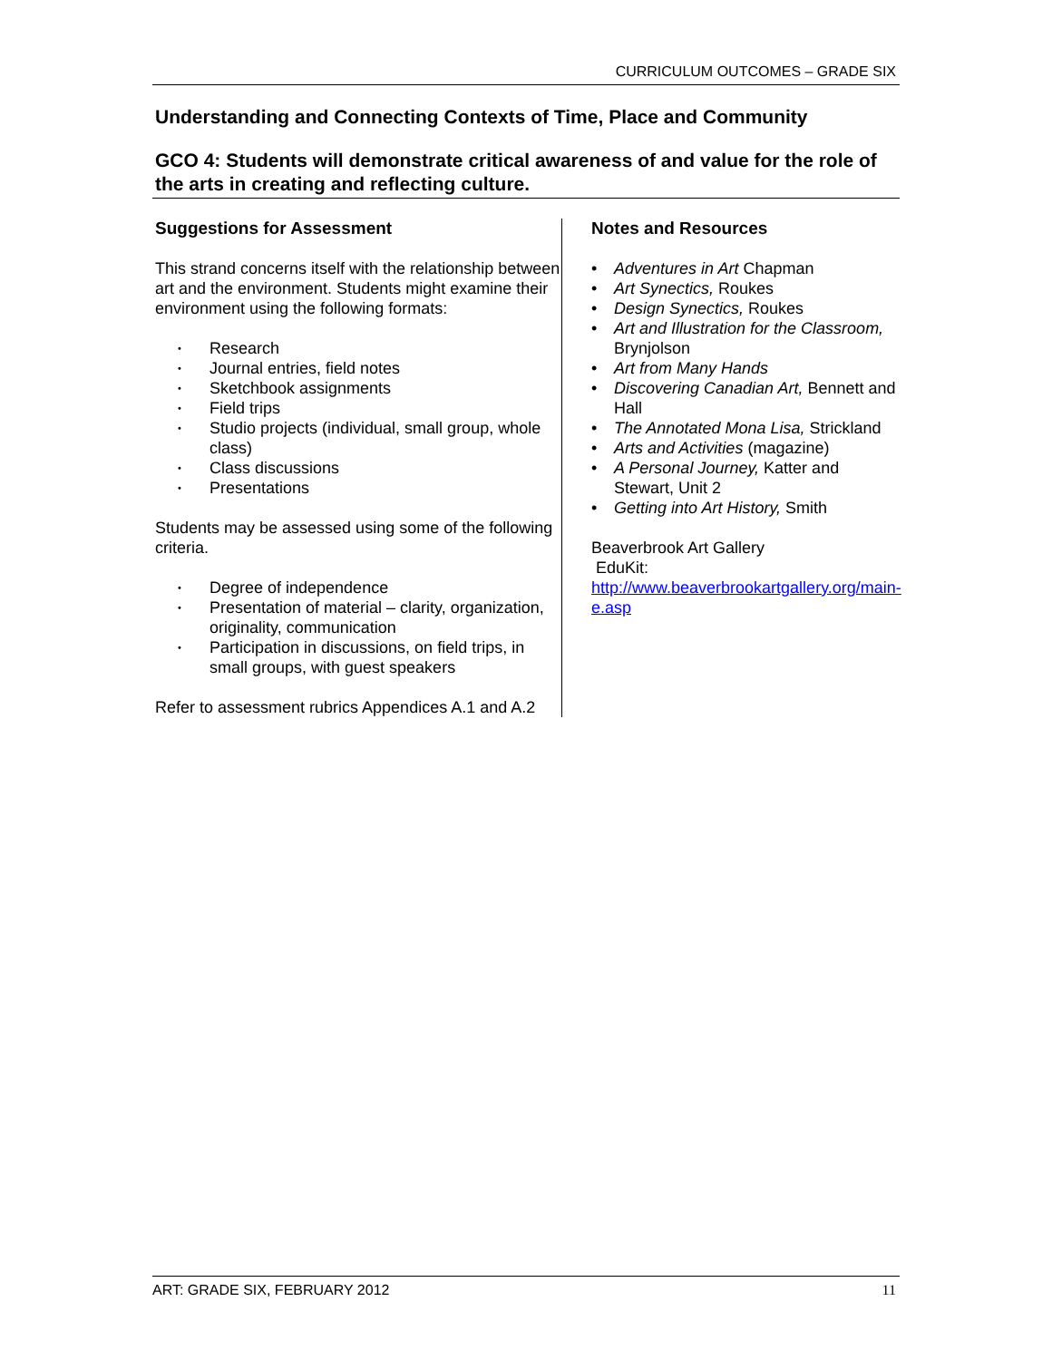CURRICULUM OUTCOMES – GRADE SIX
Understanding and Connecting Contexts of Time, Place and Community
GCO 4: Students will demonstrate critical awareness of and value for the role of the arts in creating and reflecting culture.
Suggestions for Assessment
This strand concerns itself with the relationship between art and the environment. Students might examine their environment using the following formats:
• Research
• Journal entries, field notes
• Sketchbook assignments
• Field trips
• Studio projects (individual, small group, whole class)
• Class discussions
• Presentations
Students may be assessed using some of the following criteria.
• Degree of independence
• Presentation of material – clarity, organization, originality, communication
• Participation in discussions, on field trips, in small groups, with guest speakers
Refer to assessment rubrics Appendices A.1 and A.2
Notes and Resources
• Adventures in Art Chapman
• Art Synectics, Roukes
• Design Synectics, Roukes
• Art and Illustration for the Classroom, Brynjolson
• Art from Many Hands
• Discovering Canadian Art, Bennett and Hall
• The Annotated Mona Lisa, Strickland
• Arts and Activities (magazine)
• A Personal Journey, Katter and Stewart, Unit 2
• Getting into Art History, Smith
Beaverbrook Art Gallery
EduKit:
http://www.beaverbrookartgallery.org/main-e.asp
ART: GRADE SIX, FEBRUARY 2012 11